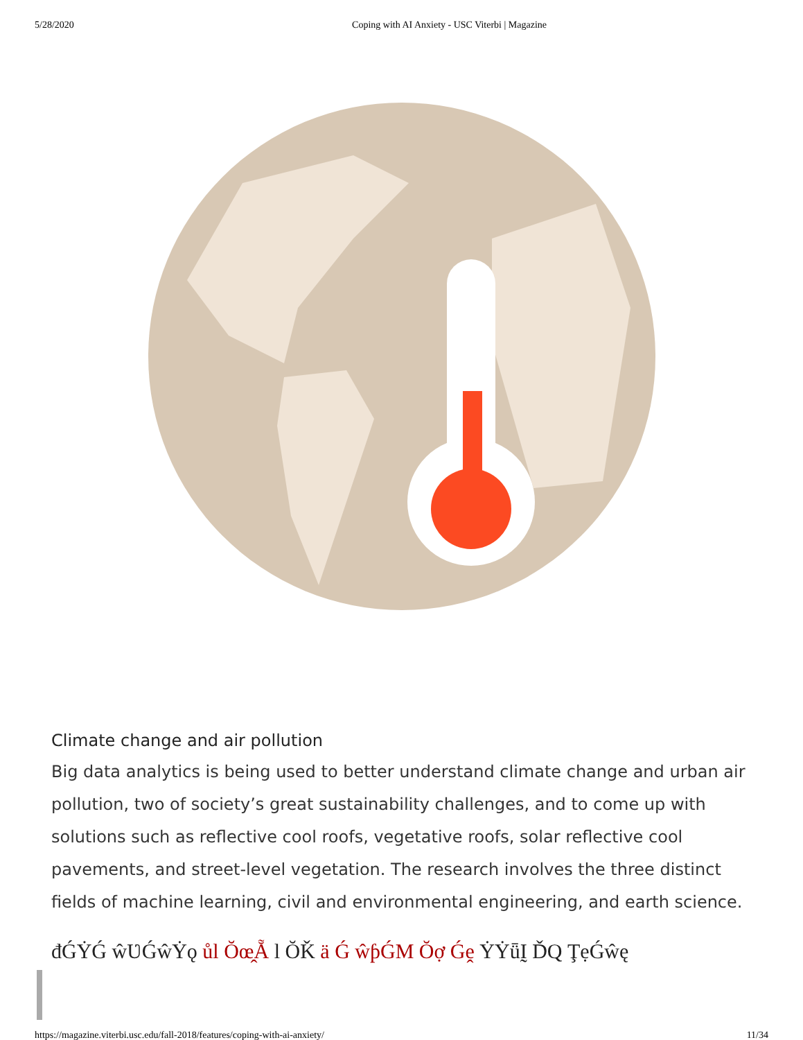5/28/2020 Coping with AI Anxiety - USC Viterbi | Magazine
Climate change and air pollution
Big data analytics is being used to better understand climate change and urban air pollution, two of society’s great sustainability challenges, and to come up with solutions such as reflective cool roofs, vegetative roofs, solar reflective cool pavements, and street-level vegetation. The research involves the three distinct fields of machine learning, civil and environmental engineering, and earth science.
đǴẎǴ ŵƲǴŵẎǫ ůl Ŏœ̭Ẵ l ŎǨ ä Ǵ ŵƥǴM Ŏợ Ǵḙ ẎẎǖḬ ĎQ ŢẹǴŵę
https://magazine.viterbi.usc.edu/fall-2018/features/coping-with-ai-anxiety/ 11/34